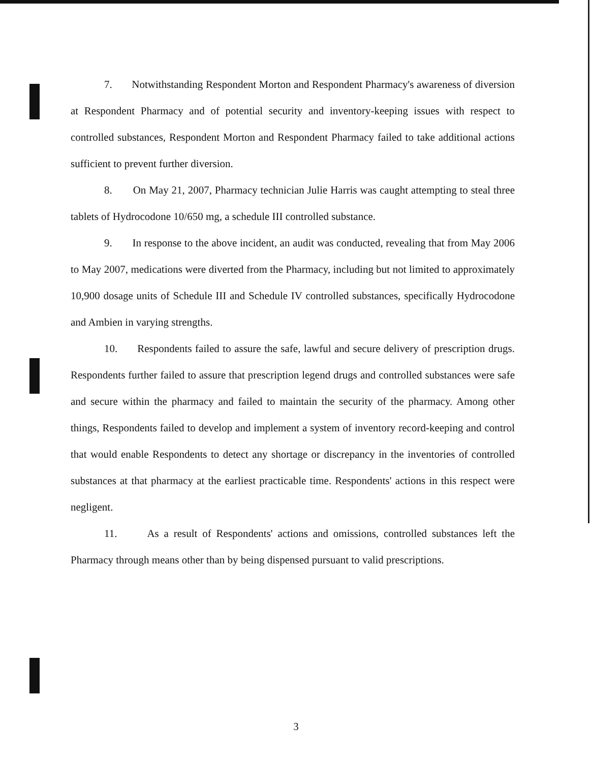7. Notwithstanding Respondent Morton and Respondent Pharmacy's awareness of diversion at Respondent Pharmacy and of potential security and inventory-keeping issues with respect to controlled substances, Respondent Morton and Respondent Pharmacy failed to take additional actions sufficient to prevent further diversion.
8. On May 21, 2007, Pharmacy technician Julie Harris was caught attempting to steal three tablets of Hydrocodone 10/650 mg, a schedule III controlled substance.
9. In response to the above incident, an audit was conducted, revealing that from May 2006 to May 2007, medications were diverted from the Pharmacy, including but not limited to approximately 10,900 dosage units of Schedule III and Schedule IV controlled substances, specifically Hydrocodone and Ambien in varying strengths.
10. Respondents failed to assure the safe, lawful and secure delivery of prescription drugs. Respondents further failed to assure that prescription legend drugs and controlled substances were safe and secure within the pharmacy and failed to maintain the security of the pharmacy. Among other things, Respondents failed to develop and implement a system of inventory record-keeping and control that would enable Respondents to detect any shortage or discrepancy in the inventories of controlled substances at that pharmacy at the earliest practicable time. Respondents' actions in this respect were negligent.
11. As a result of Respondents' actions and omissions, controlled substances left the Pharmacy through means other than by being dispensed pursuant to valid prescriptions.
3